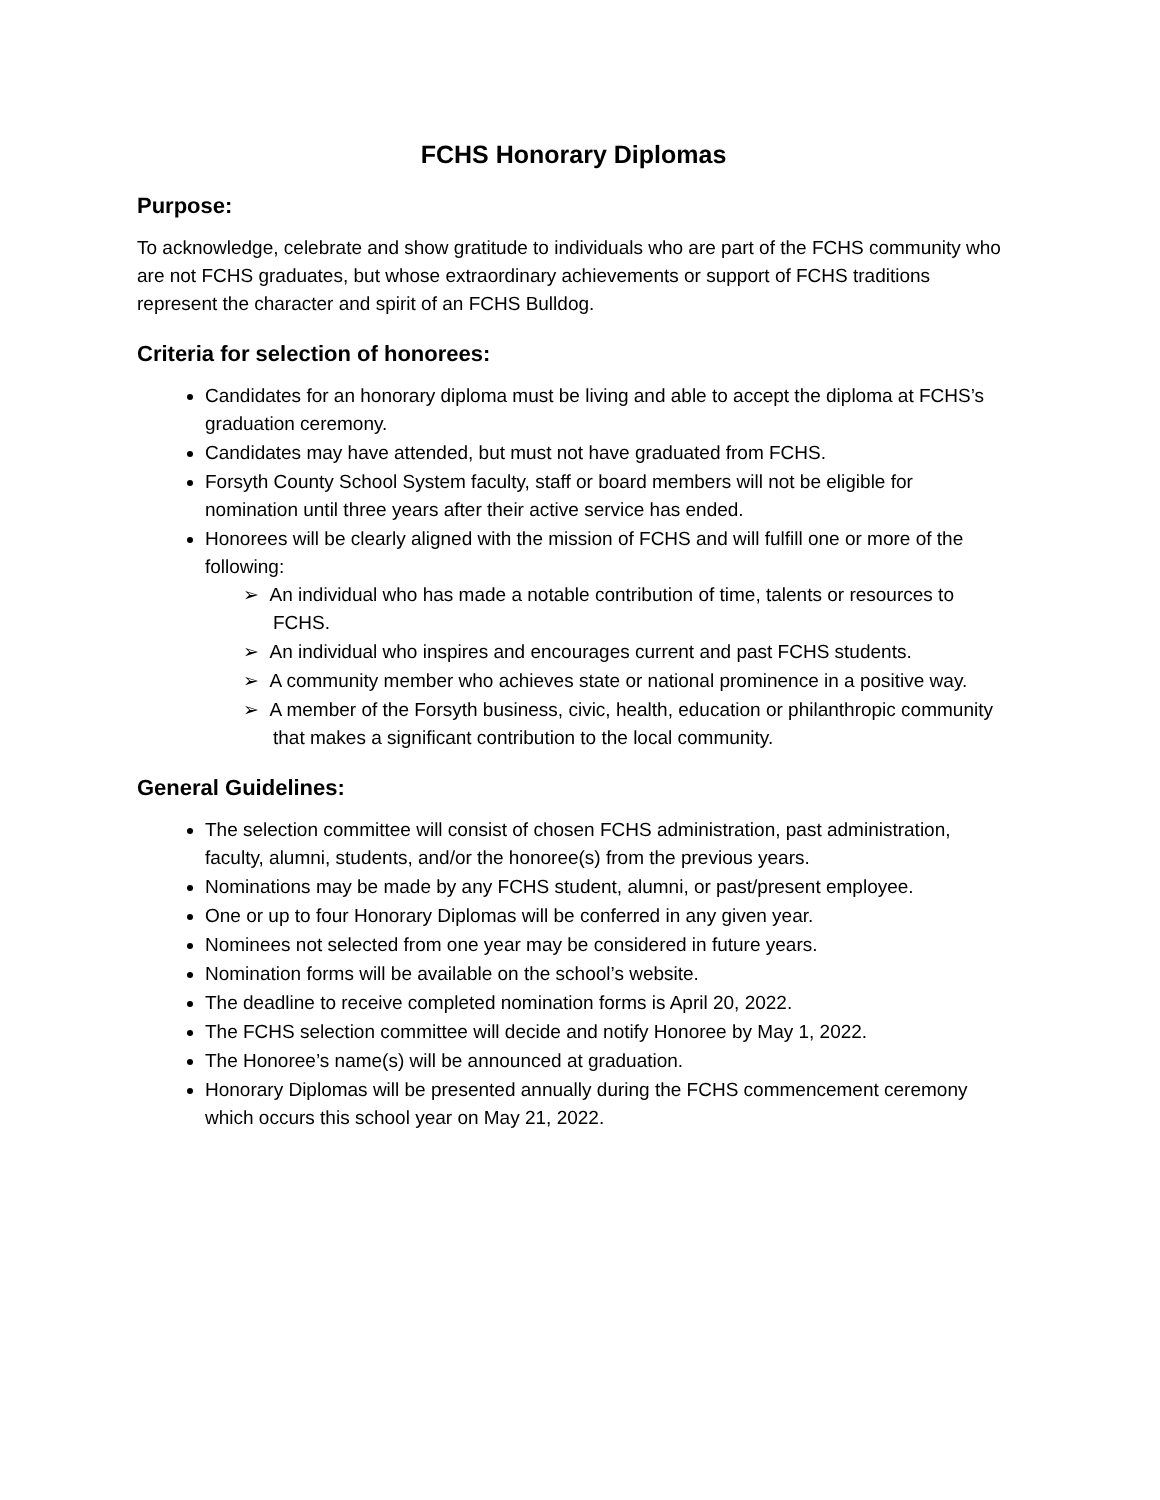FCHS Honorary Diplomas
Purpose:
To acknowledge, celebrate and show gratitude to individuals who are part of the FCHS community who are not FCHS graduates, but whose extraordinary achievements or support of FCHS traditions represent the character and spirit of an FCHS Bulldog.
Criteria for selection of honorees:
Candidates for an honorary diploma must be living and able to accept the diploma at FCHS’s graduation ceremony.
Candidates may have attended, but must not have graduated from FCHS.
Forsyth County School System faculty, staff or board members will not be eligible for nomination until three years after their active service has ended.
Honorees will be clearly aligned with the mission of FCHS and will fulfill one or more of the following:
➢ An individual who has made a notable contribution of time, talents or resources to FCHS.
➢ An individual who inspires and encourages current and past FCHS students.
➢ A community member who achieves state or national prominence in a positive way.
➢ A member of the Forsyth business, civic, health, education or philanthropic community that makes a significant contribution to the local community.
General Guidelines:
The selection committee will consist of chosen FCHS administration, past administration, faculty, alumni, students, and/or the honoree(s) from the previous years.
Nominations may be made by any FCHS student, alumni, or past/present employee.
One or up to four Honorary Diplomas will be conferred in any given year.
Nominees not selected from one year may be considered in future years.
Nomination forms will be available on the school’s website.
The deadline to receive completed nomination forms is April 20, 2022.
The FCHS selection committee will decide and notify Honoree by May 1, 2022.
The Honoree’s name(s) will be announced at graduation.
Honorary Diplomas will be presented annually during the FCHS commencement ceremony which occurs this school year on May 21, 2022.